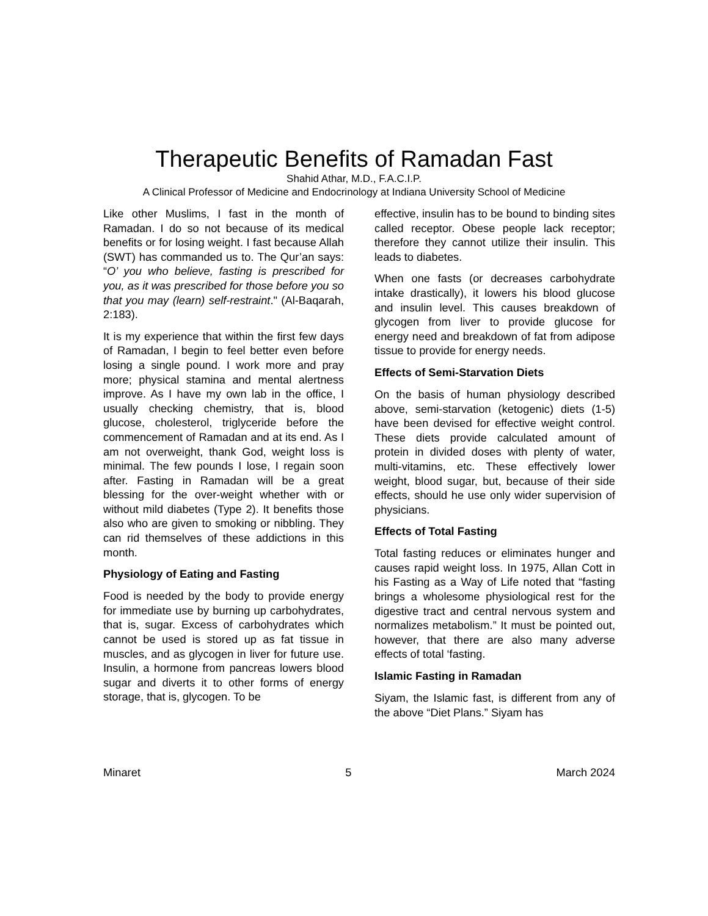Therapeutic Benefits of Ramadan Fast
Shahid Athar, M.D., F.A.C.I.P.
A Clinical Professor of Medicine and Endocrinology at Indiana University School of Medicine
Like other Muslims, I fast in the month of Ramadan. I do so not because of its medical benefits or for losing weight. I fast because Allah (SWT) has commanded us to. The Qur’an says: “O’ you who believe, fasting is prescribed for you, as it was prescribed for those before you so that you may (learn) self-restraint." (Al-Baqarah, 2:183).
It is my experience that within the first few days of Ramadan, I begin to feel better even before losing a single pound. I work more and pray more; physical stamina and mental alertness improve. As I have my own lab in the office, I usually checking chemistry, that is, blood glucose, cholesterol, triglyceride before the commencement of Ramadan and at its end. As I am not overweight, thank God, weight loss is minimal. The few pounds I lose, I regain soon after. Fasting in Ramadan will be a great blessing for the over-weight whether with or without mild diabetes (Type 2). It benefits those also who are given to smoking or nibbling. They can rid themselves of these addictions in this month.
Physiology of Eating and Fasting
Food is needed by the body to provide energy for immediate use by burning up carbohydrates, that is, sugar. Excess of carbohydrates which cannot be used is stored up as fat tissue in muscles, and as glycogen in liver for future use. Insulin, a hormone from pancreas lowers blood sugar and diverts it to other forms of energy storage, that is, glycogen. To be
effective, insulin has to be bound to binding sites called receptor. Obese people lack receptor; therefore they cannot utilize their insulin. This leads to diabetes.
When one fasts (or decreases carbohydrate intake drastically), it lowers his blood glucose and insulin level. This causes breakdown of glycogen from liver to provide glucose for energy need and breakdown of fat from adipose tissue to provide for energy needs.
Effects of Semi-Starvation Diets
On the basis of human physiology described above, semi-starvation (ketogenic) diets (1-5) have been devised for effective weight control. These diets provide calculated amount of protein in divided doses with plenty of water, multi-vitamins, etc. These effectively lower weight, blood sugar, but, because of their side effects, should he use only wider supervision of physicians.
Effects of Total Fasting
Total fasting reduces or eliminates hunger and causes rapid weight loss. In 1975, Allan Cott in his Fasting as a Way of Life noted that “fasting brings a wholesome physiological rest for the digestive tract and central nervous system and normalizes metabolism.” It must be pointed out, however, that there are also many adverse effects of total ‘fasting.
Islamic Fasting in Ramadan
Siyam, the Islamic fast, is different from any of the above “Diet Plans.” Siyam has
Minaret 5 March 2024